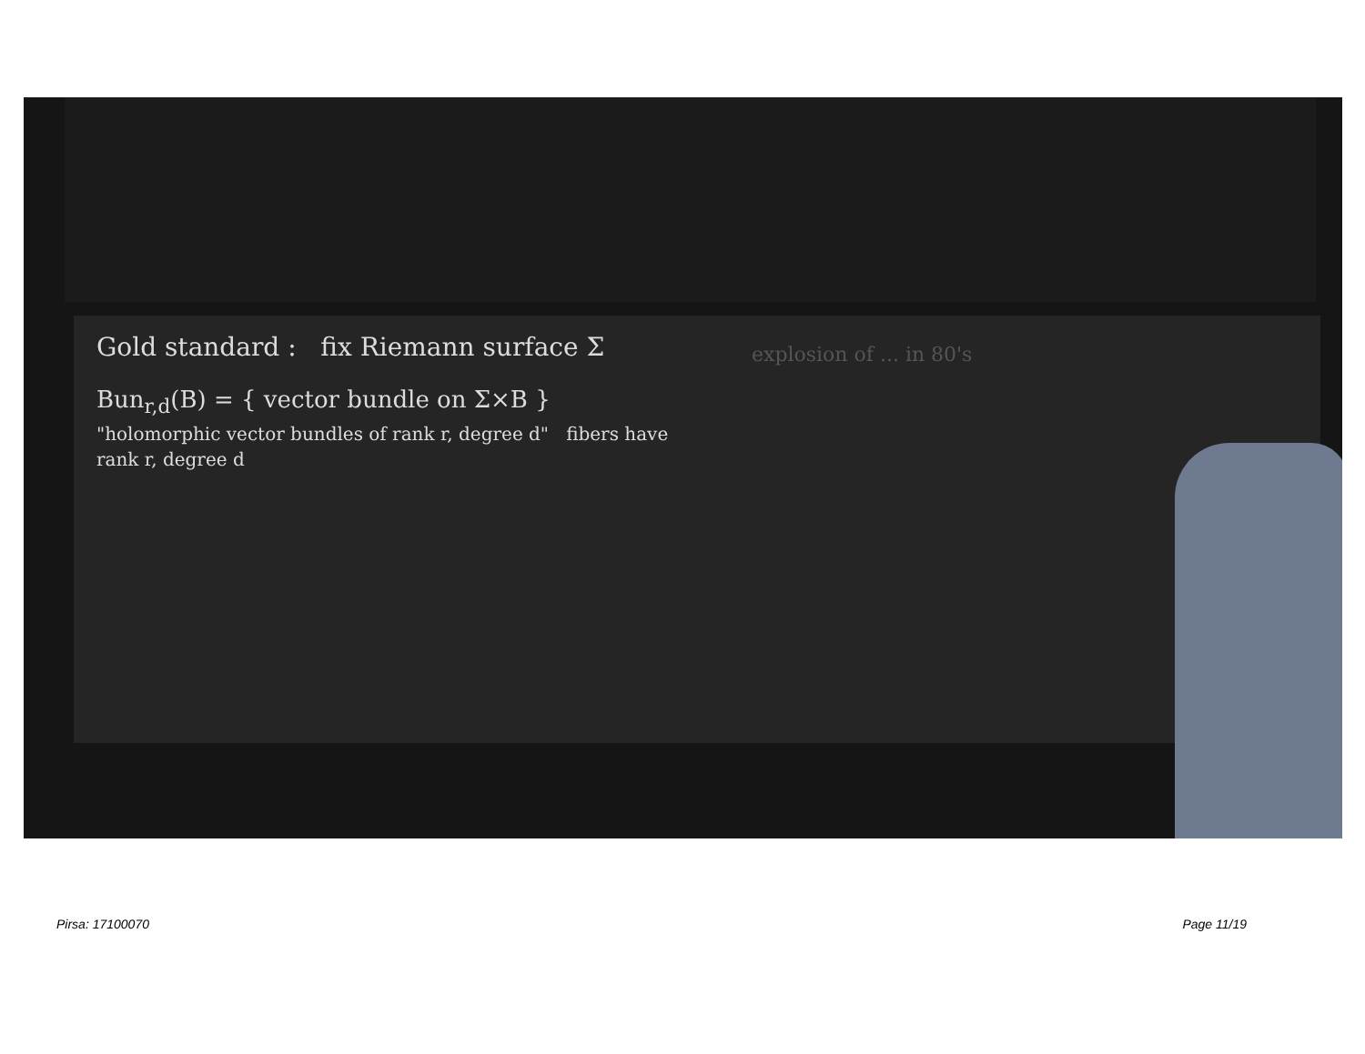Gold standard : fix Riemann surface Σ
Bun<sub>r,d</sub>(B) = { vector bundle on Σ×B }
"holomorphic vector bundles of rank r, degree d" fibers have rank r, degree d
explosion of ... in 80's
Pirsa: 17100070 Page 11/19